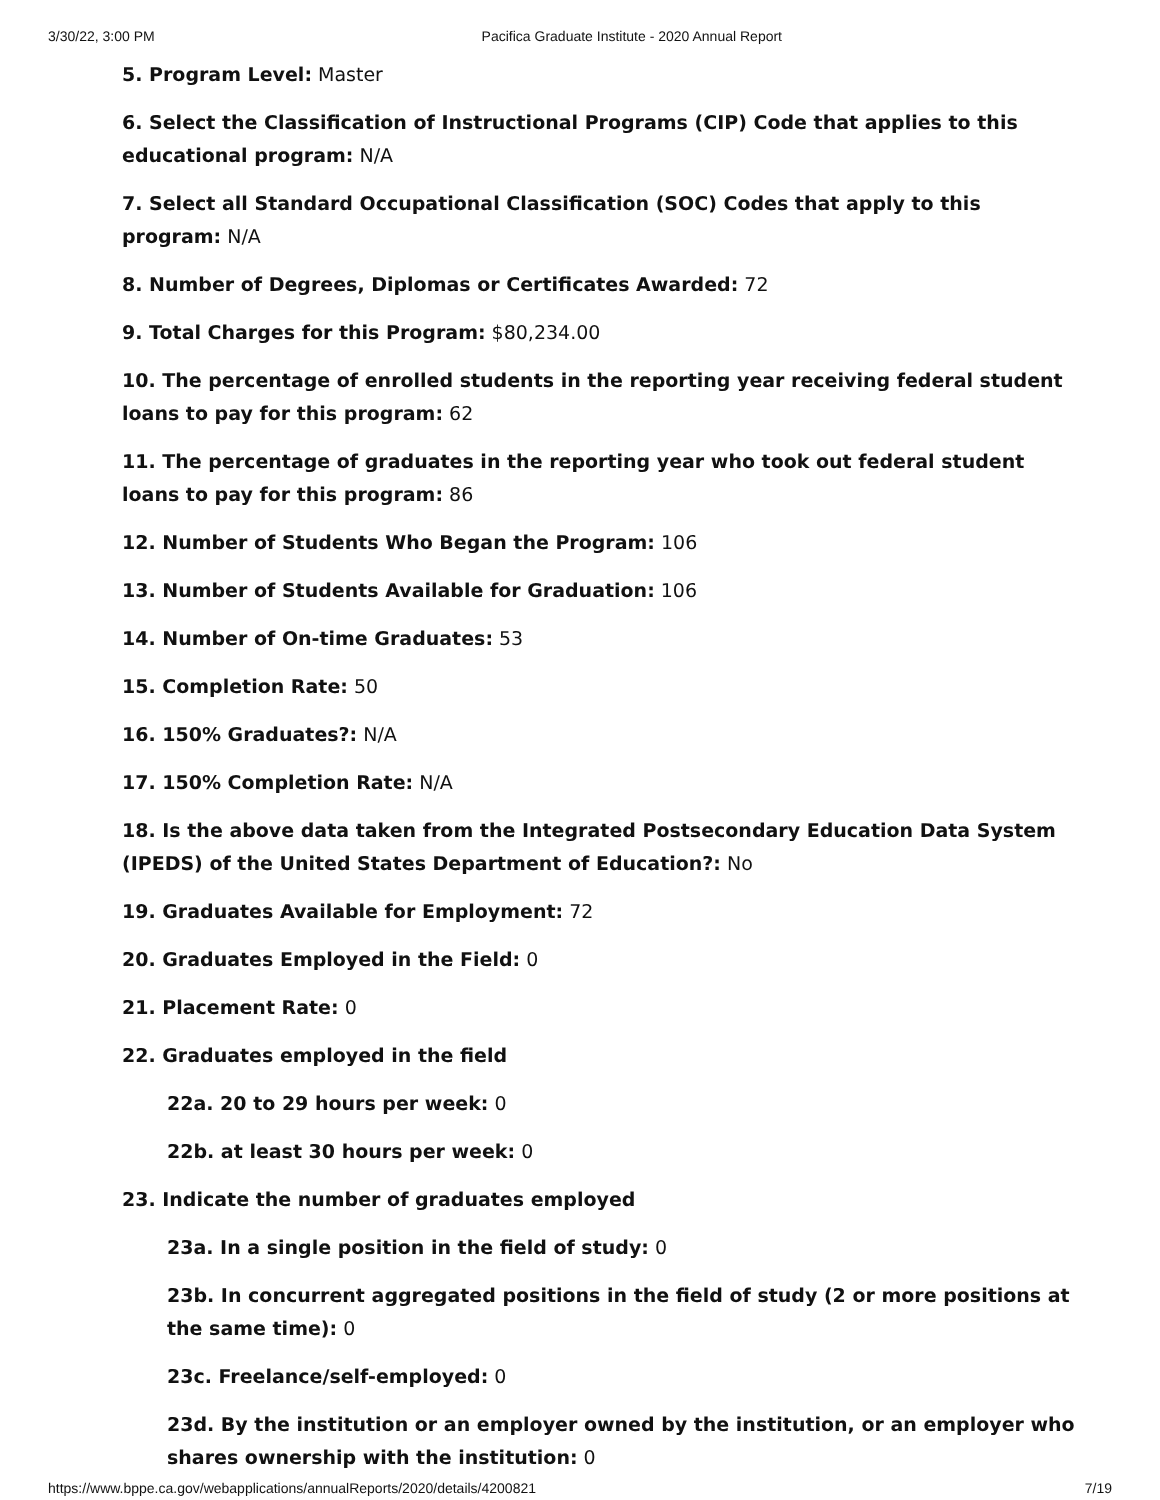3/30/22, 3:00 PM Pacifica Graduate Institute - 2020 Annual Report
5. Program Level: Master
6. Select the Classification of Instructional Programs (CIP) Code that applies to this educational program: N/A
7. Select all Standard Occupational Classification (SOC) Codes that apply to this program: N/A
8. Number of Degrees, Diplomas or Certificates Awarded: 72
9. Total Charges for this Program: $80,234.00
10. The percentage of enrolled students in the reporting year receiving federal student loans to pay for this program: 62
11. The percentage of graduates in the reporting year who took out federal student loans to pay for this program: 86
12. Number of Students Who Began the Program: 106
13. Number of Students Available for Graduation: 106
14. Number of On-time Graduates: 53
15. Completion Rate: 50
16. 150% Graduates?: N/A
17. 150% Completion Rate: N/A
18. Is the above data taken from the Integrated Postsecondary Education Data System (IPEDS) of the United States Department of Education?: No
19. Graduates Available for Employment: 72
20. Graduates Employed in the Field: 0
21. Placement Rate: 0
22. Graduates employed in the field
22a. 20 to 29 hours per week: 0
22b. at least 30 hours per week: 0
23. Indicate the number of graduates employed
23a. In a single position in the field of study: 0
23b. In concurrent aggregated positions in the field of study (2 or more positions at the same time): 0
23c. Freelance/self-employed: 0
23d. By the institution or an employer owned by the institution, or an employer who shares ownership with the institution: 0
https://www.bppe.ca.gov/webapplications/annualReports/2020/details/4200821 7/19